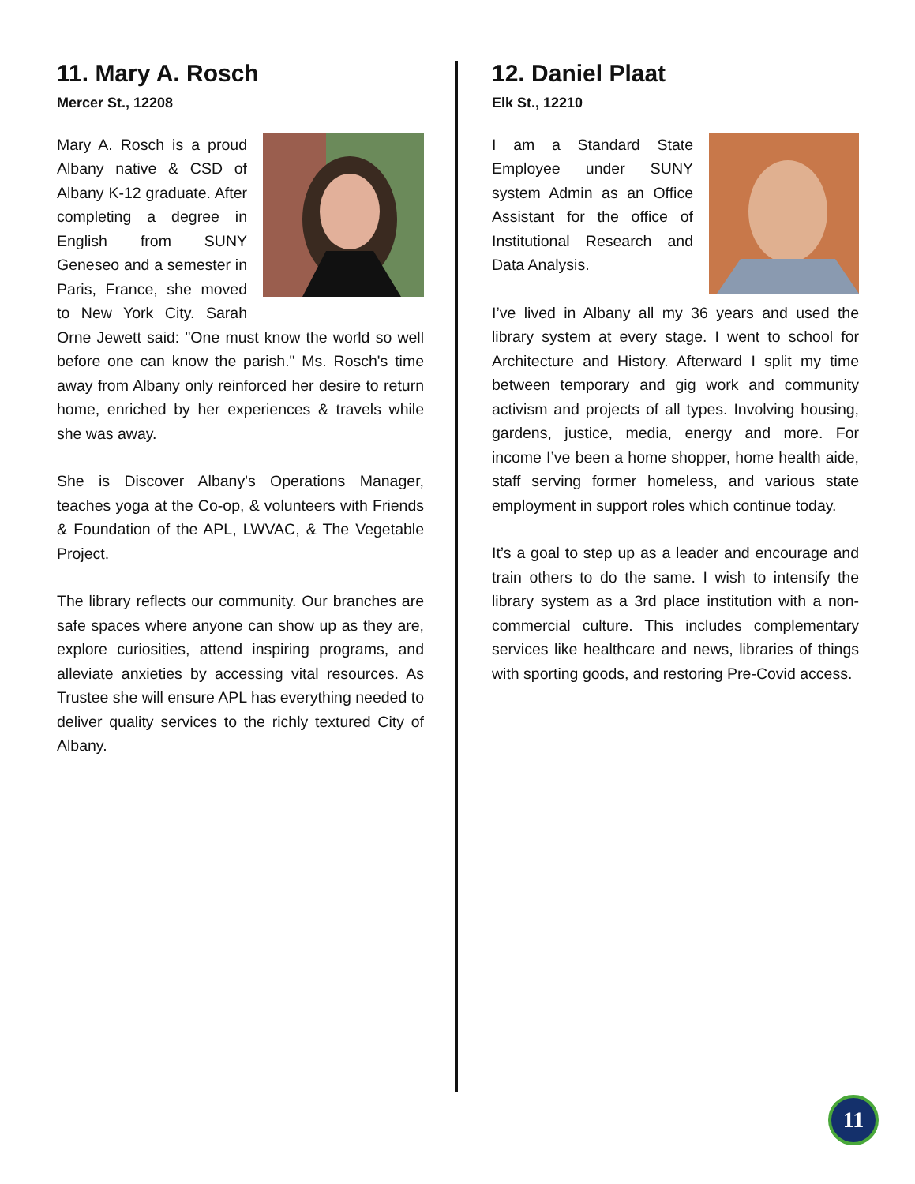11. Mary A. Rosch
Mercer St., 12208
Mary A. Rosch is a proud Albany native & CSD of Albany K-12 graduate. After completing a degree in English from SUNY Geneseo and a semester in Paris, France, she moved to New York City. Sarah Orne Jewett said: "One must know the world so well before one can know the parish." Ms. Rosch's time away from Albany only reinforced her desire to return home, enriched by her experiences & travels while she was away.
She is Discover Albany's Operations Manager, teaches yoga at the Co-op, & volunteers with Friends & Foundation of the APL, LWVAC, & The Vegetable Project.
The library reflects our community. Our branches are safe spaces where anyone can show up as they are, explore curiosities, attend inspiring programs, and alleviate anxieties by accessing vital resources. As Trustee she will ensure APL has everything needed to deliver quality services to the richly textured City of Albany.
12. Daniel Plaat
Elk St., 12210
I am a Standard State Employee under SUNY system Admin as an Office Assistant for the office of Institutional Research and Data Analysis.
I’ve lived in Albany all my 36 years and used the library system at every stage. I went to school for Architecture and History. Afterward I split my time between temporary and gig work and community activism and projects of all types. Involving housing, gardens, justice, media, energy and more. For income I’ve been a home shopper, home health aide, staff serving former homeless, and various state employment in support roles which continue today.
It’s a goal to step up as a leader and encourage and train others to do the same. I wish to intensify the library system as a 3rd place institution with a non-commercial culture. This includes complementary services like healthcare and news, libraries of things with sporting goods, and restoring Pre-Covid access.
11